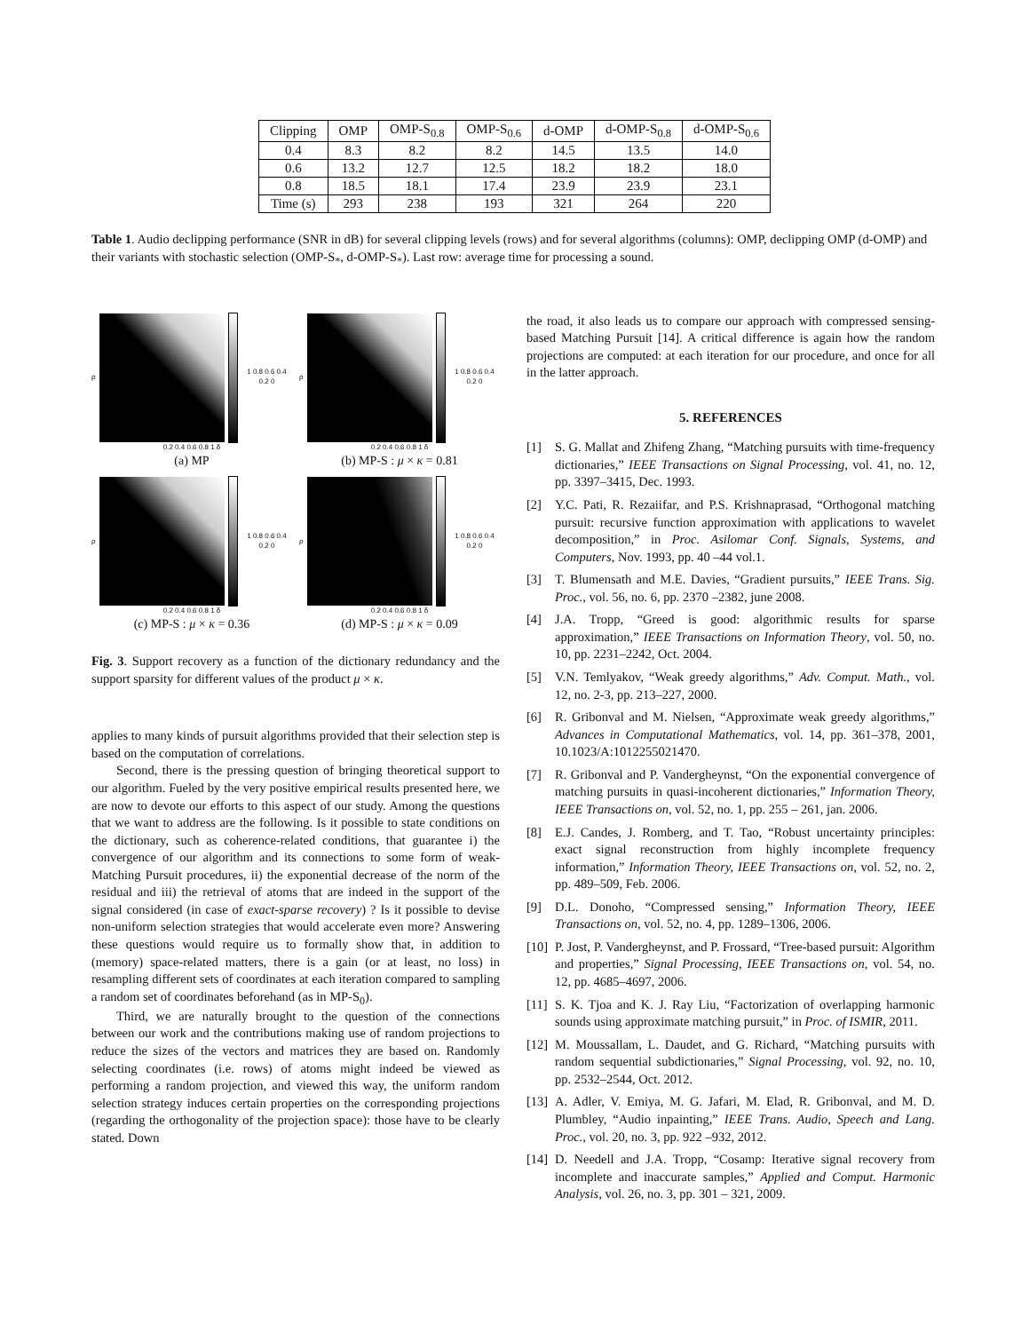| Clipping | OMP | OMP-S<sub>0.8</sub> | OMP-S<sub>0.6</sub> | d-OMP | d-OMP-S<sub>0.8</sub> | d-OMP-S<sub>0.6</sub> |
| --- | --- | --- | --- | --- | --- | --- |
| 0.4 | 8.3 | 8.2 | 8.2 | 14.5 | 13.5 | 14.0 |
| 0.6 | 13.2 | 12.7 | 12.5 | 18.2 | 18.2 | 18.0 |
| 0.8 | 18.5 | 18.1 | 17.4 | 23.9 | 23.9 | 23.1 |
| Time (s) | 293 | 238 | 193 | 321 | 264 | 220 |
Table 1. Audio declipping performance (SNR in dB) for several clipping levels (rows) and for several algorithms (columns): OMP, declipping OMP (d-OMP) and their variants with stochastic selection (OMP-S<sub>*</sub>, d-OMP-S<sub>*</sub>). Last row: average time for processing a sound.
ρ 1 0.8 0.6 0.4 0.2 0
0.2 0.4 0.6 0.8 1 δ
(a) MP
ρ 1 0.8 0.6 0.4 0.2 0
0.2 0.4 0.6 0.8 1 δ
(b) MP-S : μ × κ = 0.81
ρ 1 0.8 0.6 0.4 0.2 0
0.2 0.4 0.6 0.8 1 δ
(c) MP-S : μ × κ = 0.36
ρ 1 0.8 0.6 0.4 0.2 0
0.2 0.4 0.6 0.8 1 δ
(d) MP-S : μ × κ = 0.09
Fig. 3. Support recovery as a function of the dictionary redundancy and the support sparsity for different values of the product μ × κ.
applies to many kinds of pursuit algorithms provided that their selection step is based on the computation of correlations.
Second, there is the pressing question of bringing theoretical support to our algorithm. Fueled by the very positive empirical results presented here, we are now to devote our efforts to this aspect of our study. Among the questions that we want to address are the following. Is it possible to state conditions on the dictionary, such as coherence-related conditions, that guarantee i) the convergence of our algorithm and its connections to some form of weak-Matching Pursuit procedures, ii) the exponential decrease of the norm of the residual and iii) the retrieval of atoms that are indeed in the support of the signal considered (in case of exact-sparse recovery) ? Is it possible to devise non-uniform selection strategies that would accelerate even more? Answering these questions would require us to formally show that, in addition to (memory) space-related matters, there is a gain (or at least, no loss) in resampling different sets of coordinates at each iteration compared to sampling a random set of coordinates beforehand (as in MP-S<sub>0</sub>).
Third, we are naturally brought to the question of the connections between our work and the contributions making use of random projections to reduce the sizes of the vectors and matrices they are based on. Randomly selecting coordinates (i.e. rows) of atoms might indeed be viewed as performing a random projection, and viewed this way, the uniform random selection strategy induces certain properties on the corresponding projections (regarding the orthogonality of the projection space): those have to be clearly stated. Down
the road, it also leads us to compare our approach with compressed sensing-based Matching Pursuit [14]. A critical difference is again how the random projections are computed: at each iteration for our procedure, and once for all in the latter approach.
5. REFERENCES
[1] S. G. Mallat and Zhifeng Zhang, “Matching pursuits with time-frequency dictionaries,” IEEE Transactions on Signal Processing, vol. 41, no. 12, pp. 3397–3415, Dec. 1993.
[2] Y.C. Pati, R. Rezaiifar, and P.S. Krishnaprasad, “Orthogonal matching pursuit: recursive function approximation with applications to wavelet decomposition,” in Proc. Asilomar Conf. Signals, Systems, and Computers, Nov. 1993, pp. 40 –44 vol.1.
[3] T. Blumensath and M.E. Davies, “Gradient pursuits,” IEEE Trans. Sig. Proc., vol. 56, no. 6, pp. 2370 –2382, june 2008.
[4] J.A. Tropp, “Greed is good: algorithmic results for sparse approximation,” IEEE Transactions on Information Theory, vol. 50, no. 10, pp. 2231–2242, Oct. 2004.
[5] V.N. Temlyakov, “Weak greedy algorithms,” Adv. Comput. Math., vol. 12, no. 2-3, pp. 213–227, 2000.
[6] R. Gribonval and M. Nielsen, “Approximate weak greedy algorithms,” Advances in Computational Mathematics, vol. 14, pp. 361–378, 2001, 10.1023/A:1012255021470.
[7] R. Gribonval and P. Vandergheynst, “On the exponential convergence of matching pursuits in quasi-incoherent dictionaries,” Information Theory, IEEE Transactions on, vol. 52, no. 1, pp. 255 – 261, jan. 2006.
[8] E.J. Candes, J. Romberg, and T. Tao, “Robust uncertainty principles: exact signal reconstruction from highly incomplete frequency information,” Information Theory, IEEE Transactions on, vol. 52, no. 2, pp. 489–509, Feb. 2006.
[9] D.L. Donoho, “Compressed sensing,” Information Theory, IEEE Transactions on, vol. 52, no. 4, pp. 1289–1306, 2006.
[10] P. Jost, P. Vandergheynst, and P. Frossard, “Tree-based pursuit: Algorithm and properties,” Signal Processing, IEEE Transactions on, vol. 54, no. 12, pp. 4685–4697, 2006.
[11] S. K. Tjoa and K. J. Ray Liu, “Factorization of overlapping harmonic sounds using approximate matching pursuit,” in Proc. of ISMIR, 2011.
[12] M. Moussallam, L. Daudet, and G. Richard, “Matching pursuits with random sequential subdictionaries,” Signal Processing, vol. 92, no. 10, pp. 2532–2544, Oct. 2012.
[13] A. Adler, V. Emiya, M. G. Jafari, M. Elad, R. Gribonval, and M. D. Plumbley, “Audio inpainting,” IEEE Trans. Audio, Speech and Lang. Proc., vol. 20, no. 3, pp. 922 –932, 2012.
[14] D. Needell and J.A. Tropp, “Cosamp: Iterative signal recovery from incomplete and inaccurate samples,” Applied and Comput. Harmonic Analysis, vol. 26, no. 3, pp. 301 – 321, 2009.